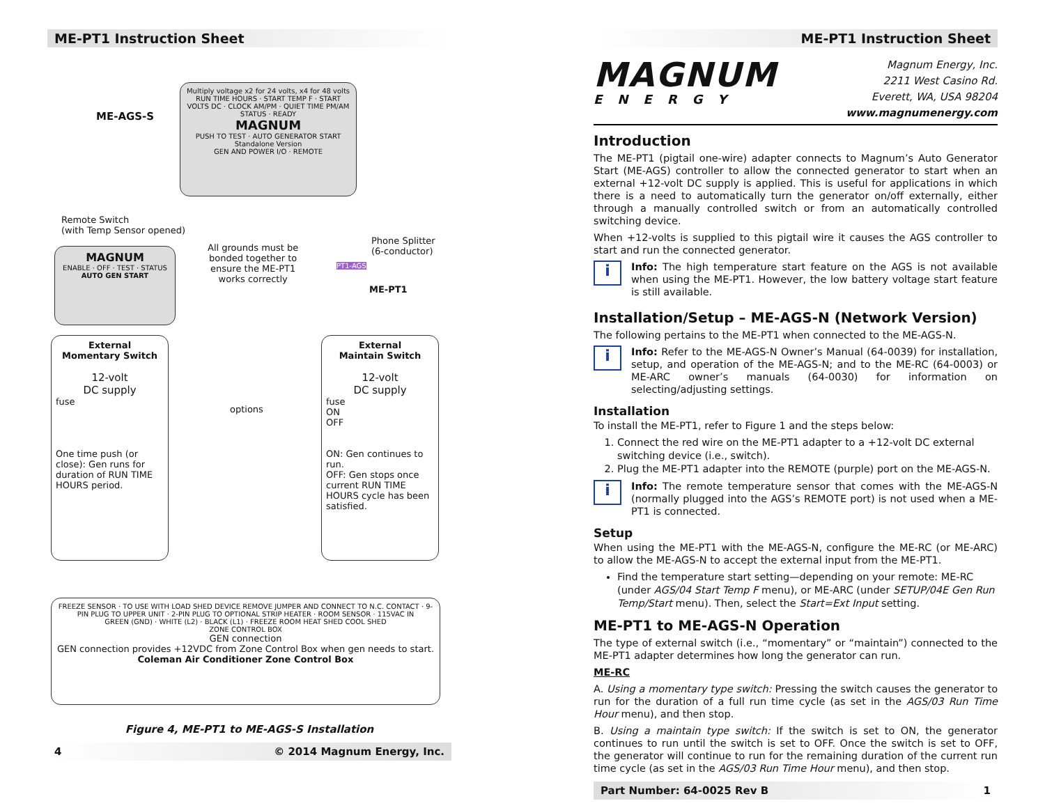ME-PT1 Instruction Sheet
ME-AGS-S
Multiply voltage x2 for 24 volts, x4 for 48 volts
RUN TIME HOURS · START TEMP F · START VOLTS DC · CLOCK AM/PM · QUIET TIME PM/AM
STATUS · READY
MAGNUM
PUSH TO TEST · AUTO GENERATOR START
Standalone Version
GEN AND POWER I/O · REMOTE
Remote Switch
(with Temp Sensor opened)
MAGNUM
ENABLE · OFF · TEST · STATUS
AUTO GEN START
All grounds must be
bonded together to
ensure the ME-PT1
works correctly
Phone Splitter
(6-conductor)
PT1-AGS
ME-PT1
External
Momentary Switch
12-volt
DC supply
fuse
One time push (or close): Gen runs for duration of RUN TIME HOURS period.
options
External
Maintain Switch
12-volt
DC supply
fuse
ON
OFF
ON: Gen continues to run.
OFF: Gen stops once current RUN TIME HOURS cycle has been satisfied.
FREEZE SENSOR · TO USE WITH LOAD SHED DEVICE REMOVE JUMPER AND CONNECT TO N.C. CONTACT · 9-PIN PLUG TO UPPER UNIT · 2-PIN PLUG TO OPTIONAL STRIP HEATER · ROOM SENSOR · 115VAC IN
GREEN (GND) · WHITE (L2) · BLACK (L1) · FREEZE ROOM HEAT SHED COOL SHED
ZONE CONTROL BOX
GEN connection
GEN connection provides +12VDC from Zone Control Box when gen needs to start.
Coleman Air Conditioner Zone Control Box
Figure 4, ME-PT1 to ME-AGS-S Installation
4 © 2014 Magnum Energy, Inc.
ME-PT1 Instruction Sheet
MAGNUM
ENERGY
Magnum Energy, Inc.
2211 West Casino Rd.
Everett, WA, USA 98204
www.magnumenergy.com
Introduction
The ME-PT1 (pigtail one-wire) adapter connects to Magnum’s Auto Generator Start (ME-AGS) controller to allow the connected generator to start when an external +12-volt DC supply is applied. This is useful for applications in which there is a need to automatically turn the generator on/off externally, either through a manually controlled switch or from an automatically controlled switching device.
When +12-volts is supplied to this pigtail wire it causes the AGS controller to start and run the connected generator.
i
Info: The high temperature start feature on the AGS is not available when using the ME-PT1. However, the low battery voltage start feature is still available.
Installation/Setup – ME-AGS-N (Network Version)
The following pertains to the ME-PT1 when connected to the ME-AGS-N.
i
Info: Refer to the ME-AGS-N Owner’s Manual (64-0039) for installation, setup, and operation of the ME-AGS-N; and to the ME-RC (64-0003) or ME-ARC owner’s manuals (64-0030) for information on selecting/adjusting settings.
Installation
To install the ME-PT1, refer to Figure 1 and the steps below:
1. Connect the red wire on the ME-PT1 adapter to a +12-volt DC external switching device (i.e., switch).
2. Plug the ME-PT1 adapter into the REMOTE (purple) port on the ME-AGS-N.
i
Info: The remote temperature sensor that comes with the ME-AGS-N (normally plugged into the AGS’s REMOTE port) is not used when a ME-PT1 is connected.
Setup
When using the ME-PT1 with the ME-AGS-N, configure the ME-RC (or ME-ARC) to allow the ME-AGS-N to accept the external input from the ME-PT1.
Find the temperature start setting—depending on your remote: ME-RC (under AGS/04 Start Temp F menu), or ME-ARC (under SETUP/04E Gen Run Temp/Start menu). Then, select the Start=Ext Input setting.
ME-PT1 to ME-AGS-N Operation
The type of external switch (i.e., “momentary” or “maintain”) connected to the ME-PT1 adapter determines how long the generator can run.
ME-RC
A. Using a momentary type switch: Pressing the switch causes the generator to run for the duration of a full run time cycle (as set in the AGS/03 Run Time Hour menu), and then stop.
B. Using a maintain type switch: If the switch is set to ON, the generator continues to run until the switch is set to OFF. Once the switch is set to OFF, the generator will continue to run for the remaining duration of the current run time cycle (as set in the AGS/03 Run Time Hour menu), and then stop.
Part Number: 64-0025 Rev B 1